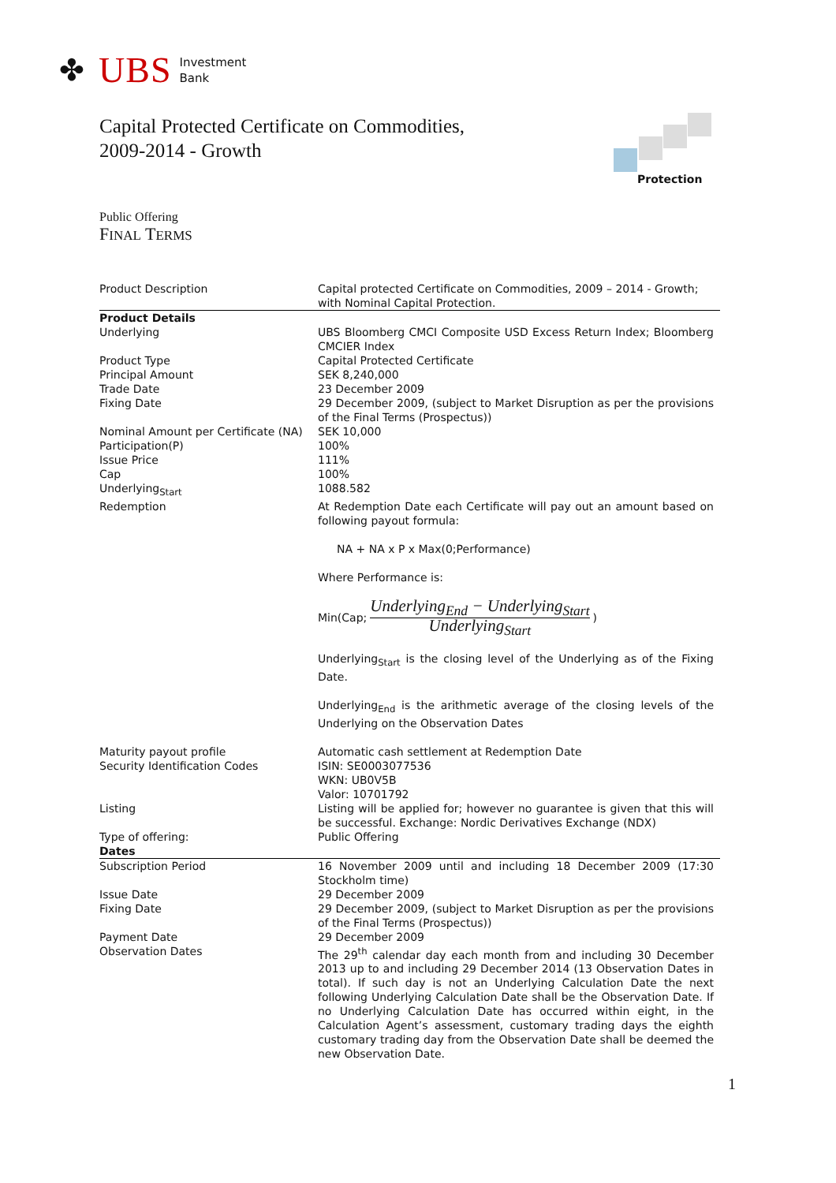✤ UBS Investment
Bank
Capital Protected Certificate on Commodities,
2009-2014 - Growth
Protection
Public Offering
FINAL TERMS
| Product Description | Capital protected Certificate on Commodities, 2009 – 2014 - Growth; with Nominal Capital Protection. |
| Product Details | |
| Underlying | UBS Bloomberg CMCI Composite USD Excess Return Index; Bloomberg CMCIER Index |
| Product Type | Capital Protected Certificate |
| Principal Amount | SEK 8,240,000 |
| Trade Date | 23 December 2009 |
| Fixing Date | 29 December 2009, (subject to Market Disruption as per the provisions of the Final Terms (Prospectus)) |
| Nominal Amount per Certificate (NA) | SEK 10,000 |
| Participation(P) | 100% |
| Issue Price | 111% |
| Cap | 100% |
| Underlying<sub>Start</sub> | 1088.582 |
| Redemption | At Redemption Date each Certificate will pay out an amount based on following payout formula: NA + NA x P x Max(0;Performance) Where Performance is: Min(Cap; Underlying<sub>End</sub> − Underlying<sub>Start</sub> Underlying<sub>Start</sub> ) Underlying<sub>Start</sub> is the closing level of the Underlying as of the Fixing Date. Underlying<sub>End</sub> is the arithmetic average of the closing levels of the Underlying on the Observation Dates |
| Maturity payout profile | Automatic cash settlement at Redemption Date |
| Security Identification Codes | ISIN: SE0003077536 WKN: UB0V5B Valor: 10701792 |
| Listing | Listing will be applied for; however no guarantee is given that this will be successful. Exchange: Nordic Derivatives Exchange (NDX) |
| Type of offering: | Public Offering |
| Dates | |
| Subscription Period | 16 November 2009 until and including 18 December 2009 (17:30 Stockholm time) |
| Issue Date | 29 December 2009 |
| Fixing Date | 29 December 2009, (subject to Market Disruption as per the provisions of the Final Terms (Prospectus)) |
| Payment Date | 29 December 2009 |
| Observation Dates | The 29<sup>th</sup> calendar day each month from and including 30 December 2013 up to and including 29 December 2014 (13 Observation Dates in total). If such day is not an Underlying Calculation Date the next following Underlying Calculation Date shall be the Observation Date. If no Underlying Calculation Date has occurred within eight, in the Calculation Agent’s assessment, customary trading days the eighth customary trading day from the Observation Date shall be deemed the new Observation Date. |
1